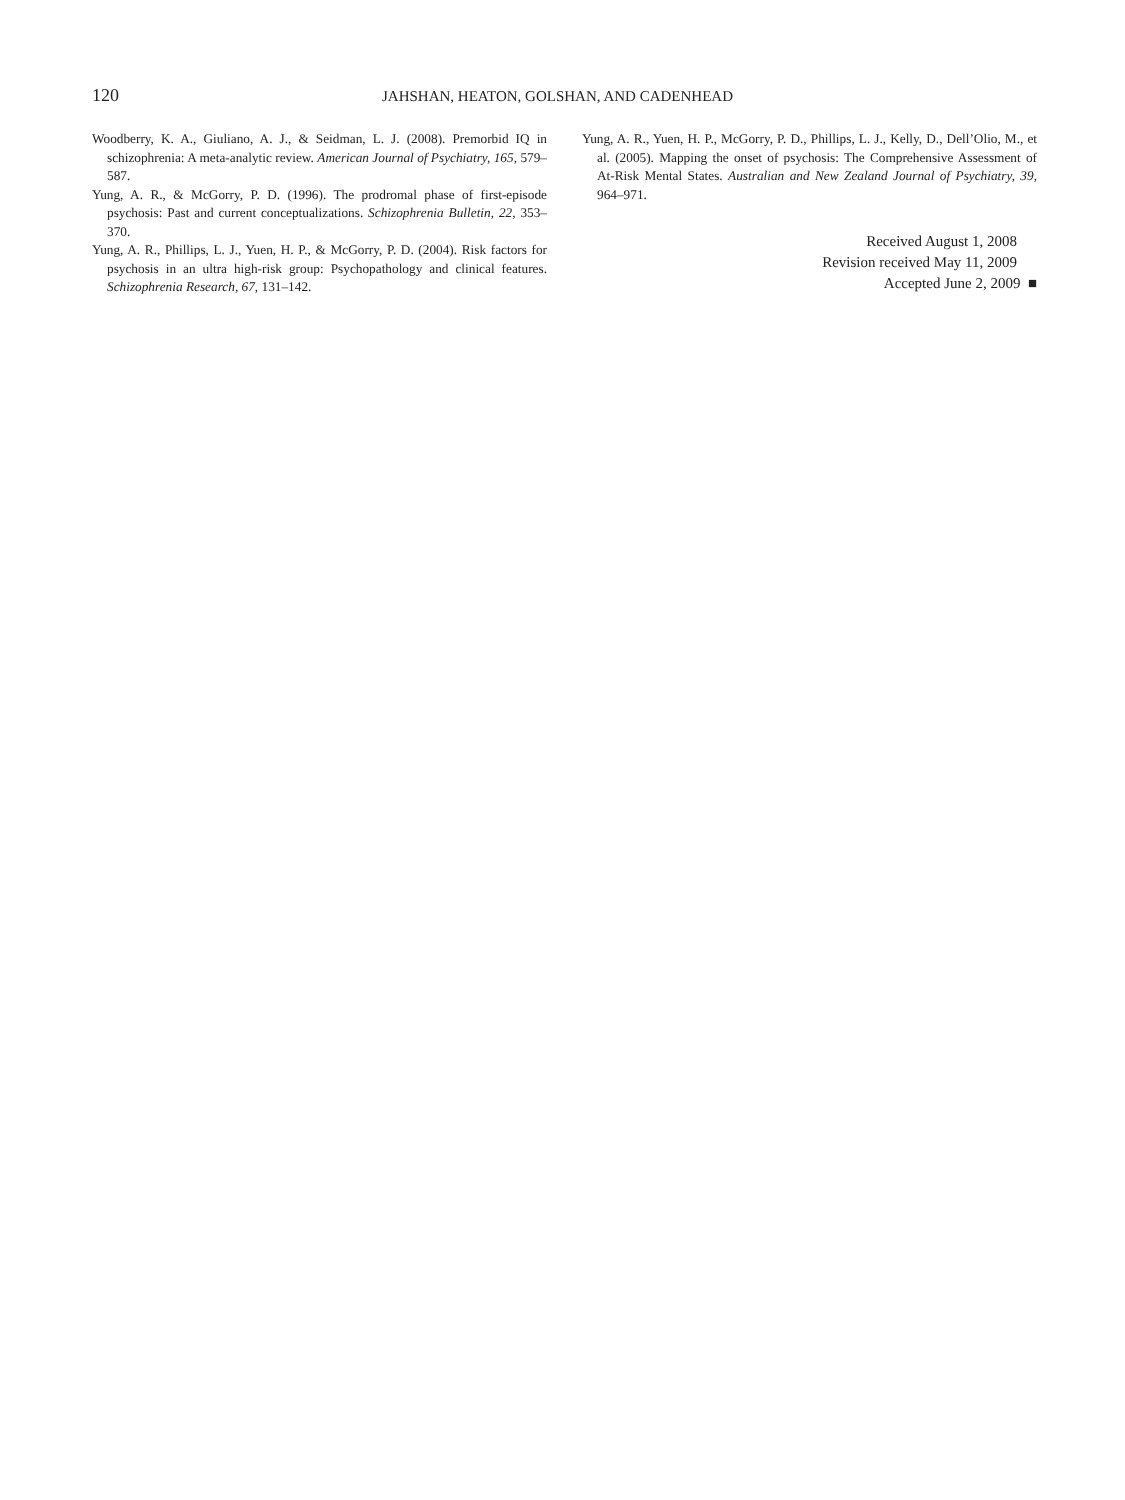120
JAHSHAN, HEATON, GOLSHAN, AND CADENHEAD
Woodberry, K. A., Giuliano, A. J., & Seidman, L. J. (2008). Premorbid IQ in schizophrenia: A meta-analytic review. American Journal of Psychiatry, 165, 579–587.
Yung, A. R., & McGorry, P. D. (1996). The prodromal phase of first-episode psychosis: Past and current conceptualizations. Schizophrenia Bulletin, 22, 353–370.
Yung, A. R., Phillips, L. J., Yuen, H. P., & McGorry, P. D. (2004). Risk factors for psychosis in an ultra high-risk group: Psychopathology and clinical features. Schizophrenia Research, 67, 131–142.
Yung, A. R., Yuen, H. P., McGorry, P. D., Phillips, L. J., Kelly, D., Dell’Olio, M., et al. (2005). Mapping the onset of psychosis: The Comprehensive Assessment of At-Risk Mental States. Australian and New Zealand Journal of Psychiatry, 39, 964–971.
Received August 1, 2008
Revision received May 11, 2009
Accepted June 2, 2009 ■